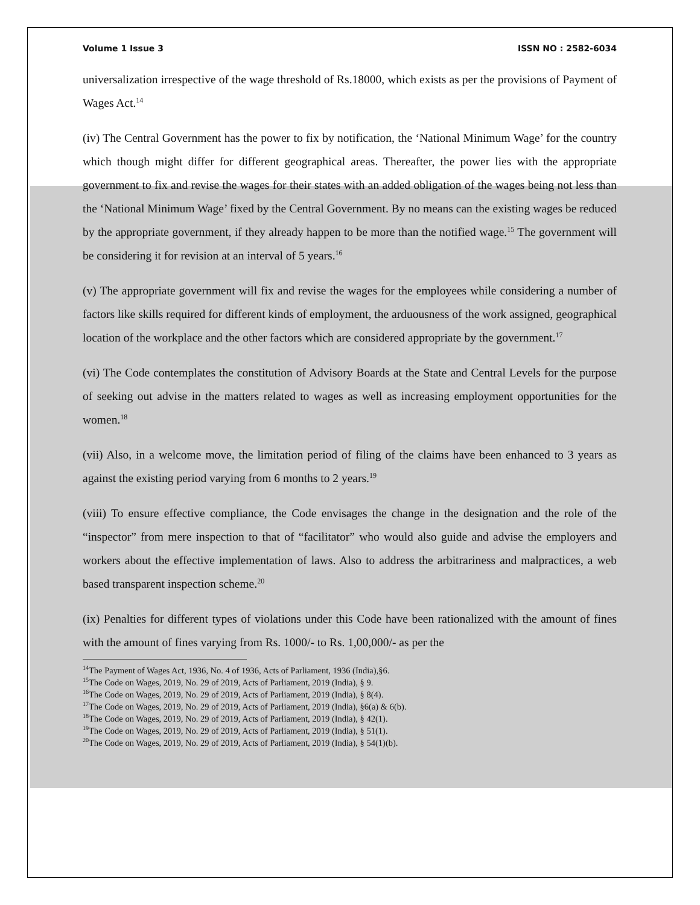Volume 1 Issue 3 ISSN NO : 2582-6034
universalization irrespective of the wage threshold of Rs.18000, which exists as per the provisions of Payment of Wages Act.<sup>14</sup>
(iv) The Central Government has the power to fix by notification, the ‘National Minimum Wage’ for the country which though might differ for different geographical areas. Thereafter, the power lies with the appropriate government to fix and revise the wages for their states with an added obligation of the wages being not less than the ‘National Minimum Wage’ fixed by the Central Government. By no means can the existing wages be reduced by the appropriate government, if they already happen to be more than the notified wage.<sup>15</sup> The government will be considering it for revision at an interval of 5 years.<sup>16</sup>
(v) The appropriate government will fix and revise the wages for the employees while considering a number of factors like skills required for different kinds of employment, the arduousness of the work assigned, geographical location of the workplace and the other factors which are considered appropriate by the government.<sup>17</sup>
(vi) The Code contemplates the constitution of Advisory Boards at the State and Central Levels for the purpose of seeking out advise in the matters related to wages as well as increasing employment opportunities for the women.<sup>18</sup>
(vii) Also, in a welcome move, the limitation period of filing of the claims have been enhanced to 3 years as against the existing period varying from 6 months to 2 years.<sup>19</sup>
(viii) To ensure effective compliance, the Code envisages the change in the designation and the role of the “inspector” from mere inspection to that of “facilitator” who would also guide and advise the employers and workers about the effective implementation of laws. Also to address the arbitrariness and malpractices, a web based transparent inspection scheme.<sup>20</sup>
(ix) Penalties for different types of violations under this Code have been rationalized with the amount of fines with the amount of fines varying from Rs. 1000/- to Rs. 1,00,000/- as per the
<sup>14</sup> The Payment of Wages Act, 1936, No. 4 of 1936, Acts of Parliament, 1936 (India),§6.
<sup>15</sup> The Code on Wages, 2019, No. 29 of 2019, Acts of Parliament, 2019 (India), § 9.
<sup>16</sup> The Code on Wages, 2019, No. 29 of 2019, Acts of Parliament, 2019 (India), § 8(4).
<sup>17</sup> The Code on Wages, 2019, No. 29 of 2019, Acts of Parliament, 2019 (India), §6(a) & 6(b).
<sup>18</sup> The Code on Wages, 2019, No. 29 of 2019, Acts of Parliament, 2019 (India), § 42(1).
<sup>19</sup> The Code on Wages, 2019, No. 29 of 2019, Acts of Parliament, 2019 (India), § 51(1).
<sup>20</sup> The Code on Wages, 2019, No. 29 of 2019, Acts of Parliament, 2019 (India), § 54(1)(b).